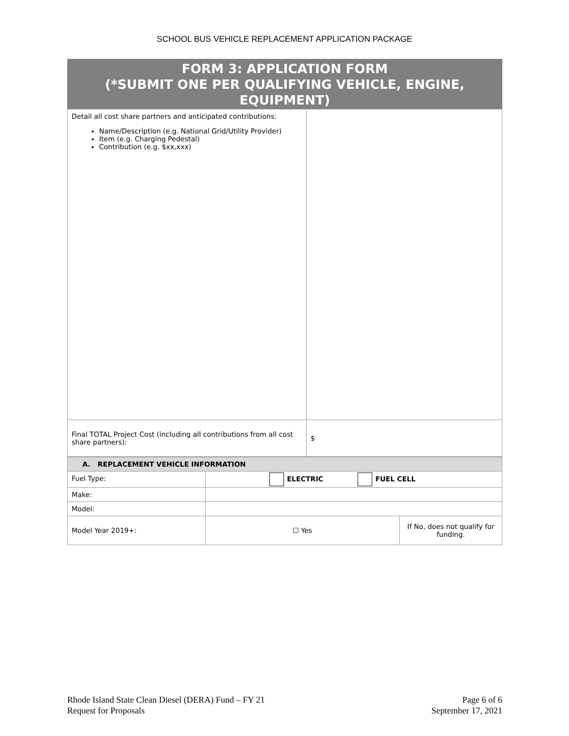SCHOOL BUS VEHICLE REPLACEMENT APPLICATION PACKAGE
FORM 3: APPLICATION FORM
(*SUBMIT ONE PER QUALIFYING VEHICLE, ENGINE, EQUIPMENT)
| Detail all cost share partners and anticipated contributions: Name/Description (e.g. National Grid/Utility Provider) Item (e.g. Charging Pedestal) Contribution (e.g. $xx,xxx) | |
| Final TOTAL Project Cost (including all contributions from all cost share partners): | $ |
| A. REPLACEMENT VEHICLE INFORMATION | | |
| Fuel Type: | ELECTRIC FUEL CELL | |
| Make: | | |
| Model: | | |
| Model Year 2019+: | ☐ Yes | If No, does not qualify for funding. |
Rhode Island State Clean Diesel (DERA) Fund – FY 21
Request for Proposals
Page 6 of 6
September 17, 2021